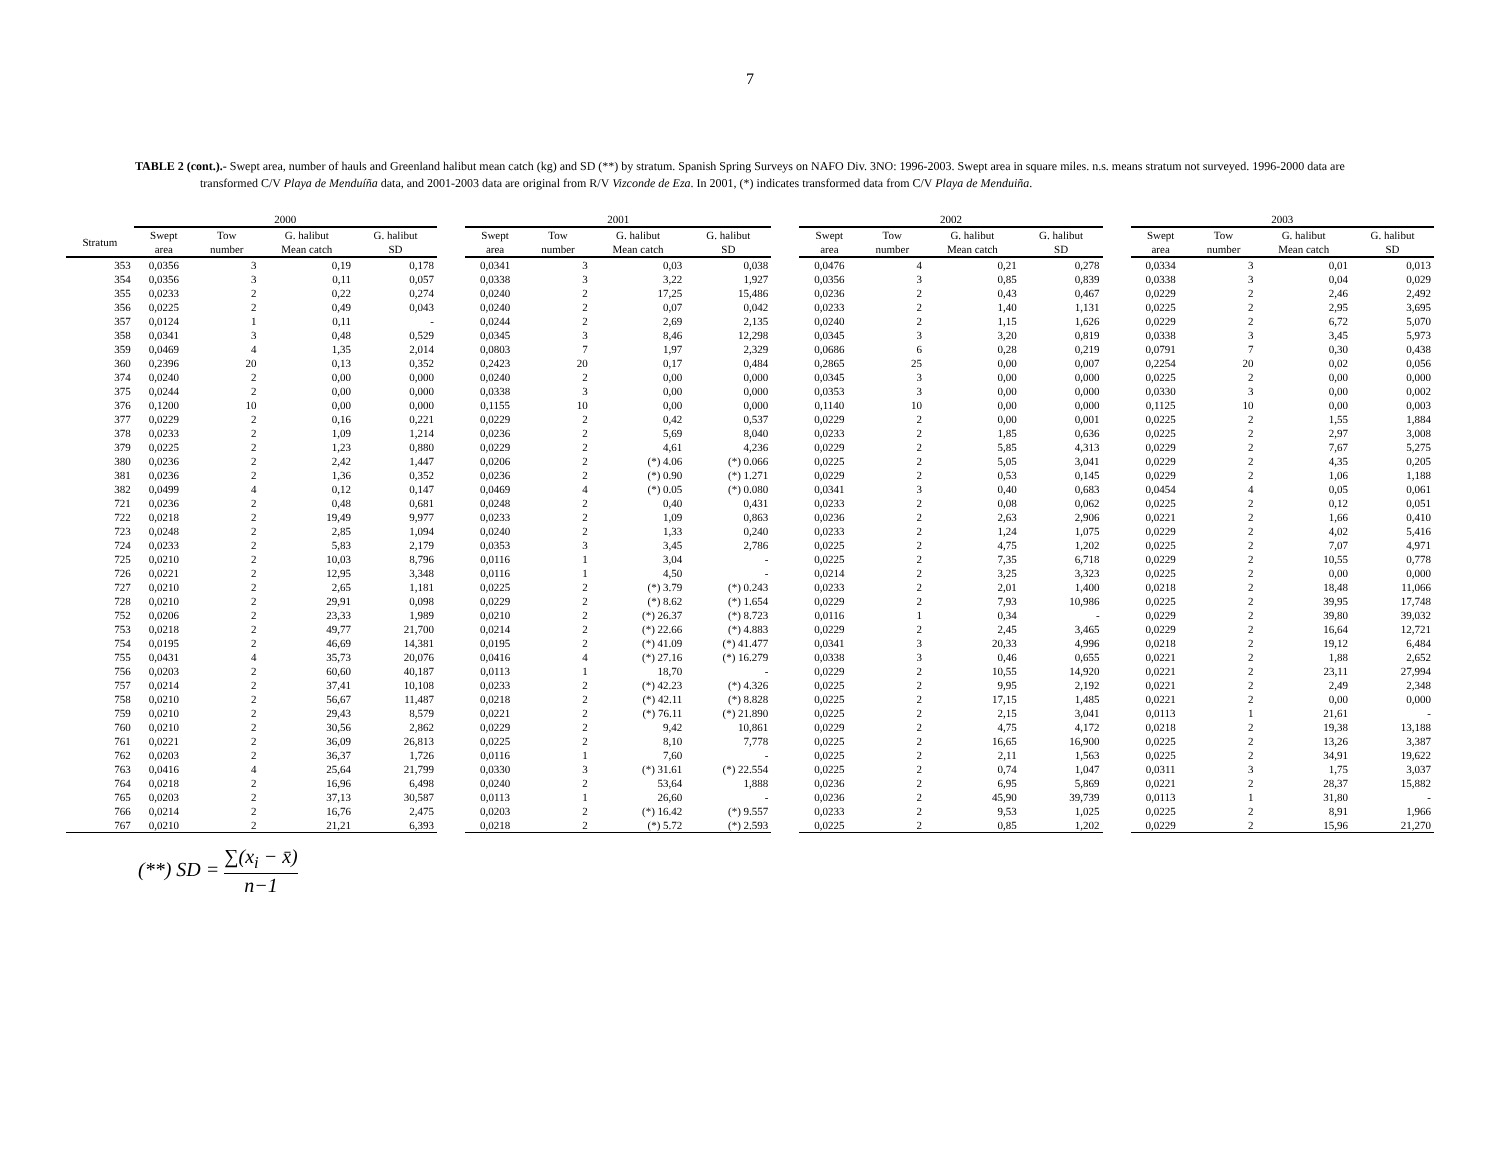7
TABLE 2 (cont.).- Swept area, number of hauls and Greenland halibut mean catch (kg) and SD (**) by stratum. Spanish Spring Surveys on NAFO Div. 3NO: 1996-2003. Swept area in square miles. n.s. means stratum not surveyed. 1996-2000 data are transformed C/V Playa de Menduíña data, and 2001-2003 data are original from R/V Vizconde de Eza. In 2001, (*) indicates transformed data from C/V Playa de Menduiña.
| | 2000 | | | | | 2001 | | | | | 2002 | | | | | 2003 | | | |
| --- | --- | --- | --- | --- | --- | --- | --- | --- | --- | --- | --- | --- | --- | --- | --- | --- | --- | --- | --- |
| Stratum | Swept area | Tow number | G. halibut Mean catch | G. halibut SD | | Swept area | Tow number | G. halibut Mean catch | G. halibut SD | | Swept area | Tow number | G. halibut Mean catch | G. halibut SD | | Swept area | Tow number | G. halibut Mean catch | G. halibut SD |
| 353 | 0,0356 | 3 | 0,19 | 0,178 | | 0,0341 | 3 | 0,03 | 0,038 | | 0,0476 | 4 | 0,21 | 0,278 | | 0,0334 | 3 | 0,01 | 0,013 |
| 354 | 0,0356 | 3 | 0,11 | 0,057 | | 0,0338 | 3 | 3,22 | 1,927 | | 0,0356 | 3 | 0,85 | 0,839 | | 0,0338 | 3 | 0,04 | 0,029 |
| 355 | 0,0233 | 2 | 0,22 | 0,274 | | 0,0240 | 2 | 17,25 | 15,486 | | 0,0236 | 2 | 0,43 | 0,467 | | 0,0229 | 2 | 2,46 | 2,492 |
| 356 | 0,0225 | 2 | 0,49 | 0,043 | | 0,0240 | 2 | 0,07 | 0,042 | | 0,0233 | 2 | 1,40 | 1,131 | | 0,0225 | 2 | 2,95 | 3,695 |
| 357 | 0,0124 | 1 | 0,11 | - | | 0,0244 | 2 | 2,69 | 2,135 | | 0,0240 | 2 | 1,15 | 1,626 | | 0,0229 | 2 | 6,72 | 5,070 |
| 358 | 0,0341 | 3 | 0,48 | 0,529 | | 0,0345 | 3 | 8,46 | 12,298 | | 0,0345 | 3 | 3,20 | 0,819 | | 0,0338 | 3 | 3,45 | 5,973 |
| 359 | 0,0469 | 4 | 1,35 | 2,014 | | 0,0803 | 7 | 1,97 | 2,329 | | 0,0686 | 6 | 0,28 | 0,219 | | 0,0791 | 7 | 0,30 | 0,438 |
| 360 | 0,2396 | 20 | 0,13 | 0,352 | | 0,2423 | 20 | 0,17 | 0,484 | | 0,2865 | 25 | 0,00 | 0,007 | | 0,2254 | 20 | 0,02 | 0,056 |
| 374 | 0,0240 | 2 | 0,00 | 0,000 | | 0,0240 | 2 | 0,00 | 0,000 | | 0,0345 | 3 | 0,00 | 0,000 | | 0,0225 | 2 | 0,00 | 0,000 |
| 375 | 0,0244 | 2 | 0,00 | 0,000 | | 0,0338 | 3 | 0,00 | 0,000 | | 0,0353 | 3 | 0,00 | 0,000 | | 0,0330 | 3 | 0,00 | 0,002 |
| 376 | 0,1200 | 10 | 0,00 | 0,000 | | 0,1155 | 10 | 0,00 | 0,000 | | 0,1140 | 10 | 0,00 | 0,000 | | 0,1125 | 10 | 0,00 | 0,003 |
| 377 | 0,0229 | 2 | 0,16 | 0,221 | | 0,0229 | 2 | 0,42 | 0,537 | | 0,0229 | 2 | 0,00 | 0,001 | | 0,0225 | 2 | 1,55 | 1,884 |
| 378 | 0,0233 | 2 | 1,09 | 1,214 | | 0,0236 | 2 | 5,69 | 8,040 | | 0,0233 | 2 | 1,85 | 0,636 | | 0,0225 | 2 | 2,97 | 3,008 |
| 379 | 0,0225 | 2 | 1,23 | 0,880 | | 0,0229 | 2 | 4,61 | 4,236 | | 0,0229 | 2 | 5,85 | 4,313 | | 0,0229 | 2 | 7,67 | 5,275 |
| 380 | 0,0236 | 2 | 2,42 | 1,447 | | 0,0206 | 2 | (*) 4.06 | (*) 0.066 | | 0,0225 | 2 | 5,05 | 3,041 | | 0,0229 | 2 | 4,35 | 0,205 |
| 381 | 0,0236 | 2 | 1,36 | 0,352 | | 0,0236 | 2 | (*) 0.90 | (*) 1.271 | | 0,0229 | 2 | 0,53 | 0,145 | | 0,0229 | 2 | 1,06 | 1,188 |
| 382 | 0,0499 | 4 | 0,12 | 0,147 | | 0,0469 | 4 | (*) 0.05 | (*) 0.080 | | 0,0341 | 3 | 0,40 | 0,683 | | 0,0454 | 4 | 0,05 | 0,061 |
| 721 | 0,0236 | 2 | 0,48 | 0,681 | | 0,0248 | 2 | 0,40 | 0,431 | | 0,0233 | 2 | 0,08 | 0,062 | | 0,0225 | 2 | 0,12 | 0,051 |
| 722 | 0,0218 | 2 | 19,49 | 9,977 | | 0,0233 | 2 | 1,09 | 0,863 | | 0,0236 | 2 | 2,63 | 2,906 | | 0,0221 | 2 | 1,66 | 0,410 |
| 723 | 0,0248 | 2 | 2,85 | 1,094 | | 0,0240 | 2 | 1,33 | 0,240 | | 0,0233 | 2 | 1,24 | 1,075 | | 0,0229 | 2 | 4,02 | 5,416 |
| 724 | 0,0233 | 2 | 5,83 | 2,179 | | 0,0353 | 3 | 3,45 | 2,786 | | 0,0225 | 2 | 4,75 | 1,202 | | 0,0225 | 2 | 7,07 | 4,971 |
| 725 | 0,0210 | 2 | 10,03 | 8,796 | | 0,0116 | 1 | 3,04 | - | | 0,0225 | 2 | 7,35 | 6,718 | | 0,0229 | 2 | 10,55 | 0,778 |
| 726 | 0,0221 | 2 | 12,95 | 3,348 | | 0,0116 | 1 | 4,50 | - | | 0,0214 | 2 | 3,25 | 3,323 | | 0,0225 | 2 | 0,00 | 0,000 |
| 727 | 0,0210 | 2 | 2,65 | 1,181 | | 0,0225 | 2 | (*) 3.79 | (*) 0.243 | | 0,0233 | 2 | 2,01 | 1,400 | | 0,0218 | 2 | 18,48 | 11,066 |
| 728 | 0,0210 | 2 | 29,91 | 0,098 | | 0,0229 | 2 | (*) 8.62 | (*) 1.654 | | 0,0229 | 2 | 7,93 | 10,986 | | 0,0225 | 2 | 39,95 | 17,748 |
| 752 | 0,0206 | 2 | 23,33 | 1,989 | | 0,0210 | 2 | (*) 26.37 | (*) 8.723 | | 0,0116 | 1 | 0,34 | - | | 0,0229 | 2 | 39,80 | 39,032 |
| 753 | 0,0218 | 2 | 49,77 | 21,700 | | 0,0214 | 2 | (*) 22.66 | (*) 4.883 | | 0,0229 | 2 | 2,45 | 3,465 | | 0,0229 | 2 | 16,64 | 12,721 |
| 754 | 0,0195 | 2 | 46,69 | 14,381 | | 0,0195 | 2 | (*) 41.09 | (*) 41.477 | | 0,0341 | 3 | 20,33 | 4,996 | | 0,0218 | 2 | 19,12 | 6,484 |
| 755 | 0,0431 | 4 | 35,73 | 20,076 | | 0,0416 | 4 | (*) 27.16 | (*) 16.279 | | 0,0338 | 3 | 0,46 | 0,655 | | 0,0221 | 2 | 1,88 | 2,652 |
| 756 | 0,0203 | 2 | 60,60 | 40,187 | | 0,0113 | 1 | 18,70 | - | | 0,0229 | 2 | 10,55 | 14,920 | | 0,0221 | 2 | 23,11 | 27,994 |
| 757 | 0,0214 | 2 | 37,41 | 10,108 | | 0,0233 | 2 | (*) 42.23 | (*) 4.326 | | 0,0225 | 2 | 9,95 | 2,192 | | 0,0221 | 2 | 2,49 | 2,348 |
| 758 | 0,0210 | 2 | 56,67 | 11,487 | | 0,0218 | 2 | (*) 42.11 | (*) 8.828 | | 0,0225 | 2 | 17,15 | 1,485 | | 0,0221 | 2 | 0,00 | 0,000 |
| 759 | 0,0210 | 2 | 29,43 | 8,579 | | 0,0221 | 2 | (*) 76.11 | (*) 21.890 | | 0,0225 | 2 | 2,15 | 3,041 | | 0,0113 | 1 | 21,61 | - |
| 760 | 0,0210 | 2 | 30,56 | 2,862 | | 0,0229 | 2 | 9,42 | 10,861 | | 0,0229 | 2 | 4,75 | 4,172 | | 0,0218 | 2 | 19,38 | 13,188 |
| 761 | 0,0221 | 2 | 36,09 | 26,813 | | 0,0225 | 2 | 8,10 | 7,778 | | 0,0225 | 2 | 16,65 | 16,900 | | 0,0225 | 2 | 13,26 | 3,387 |
| 762 | 0,0203 | 2 | 36,37 | 1,726 | | 0,0116 | 1 | 7,60 | - | | 0,0225 | 2 | 2,11 | 1,563 | | 0,0225 | 2 | 34,91 | 19,622 |
| 763 | 0,0416 | 4 | 25,64 | 21,799 | | 0,0330 | 3 | (*) 31.61 | (*) 22.554 | | 0,0225 | 2 | 0,74 | 1,047 | | 0,0311 | 3 | 1,75 | 3,037 |
| 764 | 0,0218 | 2 | 16,96 | 6,498 | | 0,0240 | 2 | 53,64 | 1,888 | | 0,0236 | 2 | 6,95 | 5,869 | | 0,0221 | 2 | 28,37 | 15,882 |
| 765 | 0,0203 | 2 | 37,13 | 30,587 | | 0,0113 | 1 | 26,60 | - | | 0,0236 | 2 | 45,90 | 39,739 | | 0,0113 | 1 | 31,80 | - |
| 766 | 0,0214 | 2 | 16,76 | 2,475 | | 0,0203 | 2 | (*) 16.42 | (*) 9.557 | | 0,0233 | 2 | 9,53 | 1,025 | | 0,0225 | 2 | 8,91 | 1,966 |
| 767 | 0,0210 | 2 | 21,21 | 6,393 | | 0,0218 | 2 | (*) 5.72 | (*) 2.593 | | 0,0225 | 2 | 0,85 | 1,202 | | 0,0229 | 2 | 15,96 | 21,270 |
(**) SD = ∑(x<sub>i</sub> − x̄) n−1